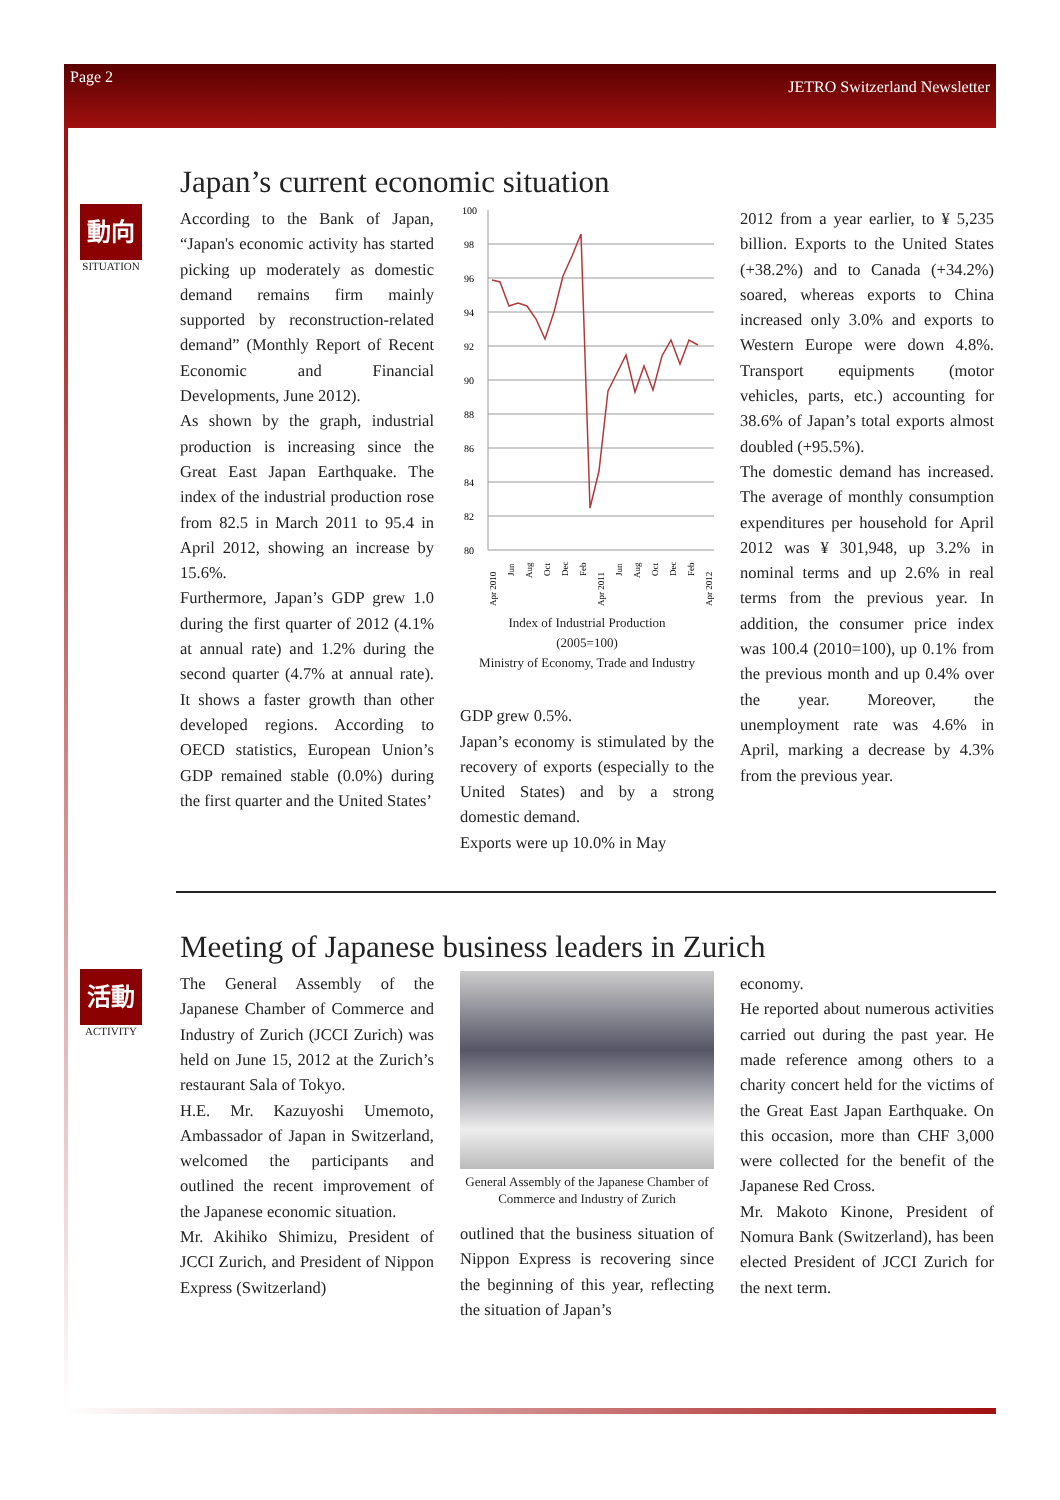Page 2 JETRO Switzerland Newsletter
動向
SITUATION
Japan’s current economic situation
According to the Bank of Japan, “Japan's economic activity has started picking up moderately as domestic demand remains firm mainly supported by reconstruction-related demand” (Monthly Report of Recent Economic and Financial Developments, June 2012).
As shown by the graph, industrial production is increasing since the Great East Japan Earthquake. The index of the industrial production rose from 82.5 in March 2011 to 95.4 in April 2012, showing an increase by 15.6%.
Furthermore, Japan’s GDP grew 1.0 during the first quarter of 2012 (4.1% at annual rate) and 1.2% during the second quarter (4.7% at annual rate). It shows a faster growth than other developed regions. According to OECD statistics, European Union’s GDP remained stable (0.0%) during the first quarter and the United States’
100
98
96
94
92
90
88
86
84
82
80
Apr 2010
Jun
Aug
Oct
Dec
Feb
Apr 2011
Jun
Aug
Oct
Dec
Feb
Apr 2012
Index of Industrial Production
(2005=100)
Ministry of Economy, Trade and Industry
GDP grew 0.5%.
Japan’s economy is stimulated by the recovery of exports (especially to the United States) and by a strong domestic demand.
Exports were up 10.0% in May
2012 from a year earlier, to ¥ 5,235 billion. Exports to the United States (+38.2%) and to Canada (+34.2%) soared, whereas exports to China increased only 3.0% and exports to Western Europe were down 4.8%. Transport equipments (motor vehicles, parts, etc.) accounting for 38.6% of Japan’s total exports almost doubled (+95.5%).
The domestic demand has increased. The average of monthly consumption expenditures per household for April 2012 was ¥ 301,948, up 3.2% in nominal terms and up 2.6% in real terms from the previous year. In addition, the consumer price index was 100.4 (2010=100), up 0.1% from the previous month and up 0.4% over the year. Moreover, the unemployment rate was 4.6% in April, marking a decrease by 4.3% from the previous year.
活動
ACTIVITY
Meeting of Japanese business leaders in Zurich
The General Assembly of the Japanese Chamber of Commerce and Industry of Zurich (JCCI Zurich) was held on June 15, 2012 at the Zurich’s restaurant Sala of Tokyo.
H.E. Mr. Kazuyoshi Umemoto, Ambassador of Japan in Switzerland, welcomed the participants and outlined the recent improvement of the Japanese economic situation.
Mr. Akihiko Shimizu, President of JCCI Zurich, and President of Nippon Express (Switzerland)
General Assembly of the Japanese Chamber of Commerce and Industry of Zurich
outlined that the business situation of Nippon Express is recovering since the beginning of this year, reflecting the situation of Japan’s
economy.
He reported about numerous activities carried out during the past year. He made reference among others to a charity concert held for the victims of the Great East Japan Earthquake. On this occasion, more than CHF 3,000 were collected for the benefit of the Japanese Red Cross.
Mr. Makoto Kinone, President of Nomura Bank (Switzerland), has been elected President of JCCI Zurich for the next term.